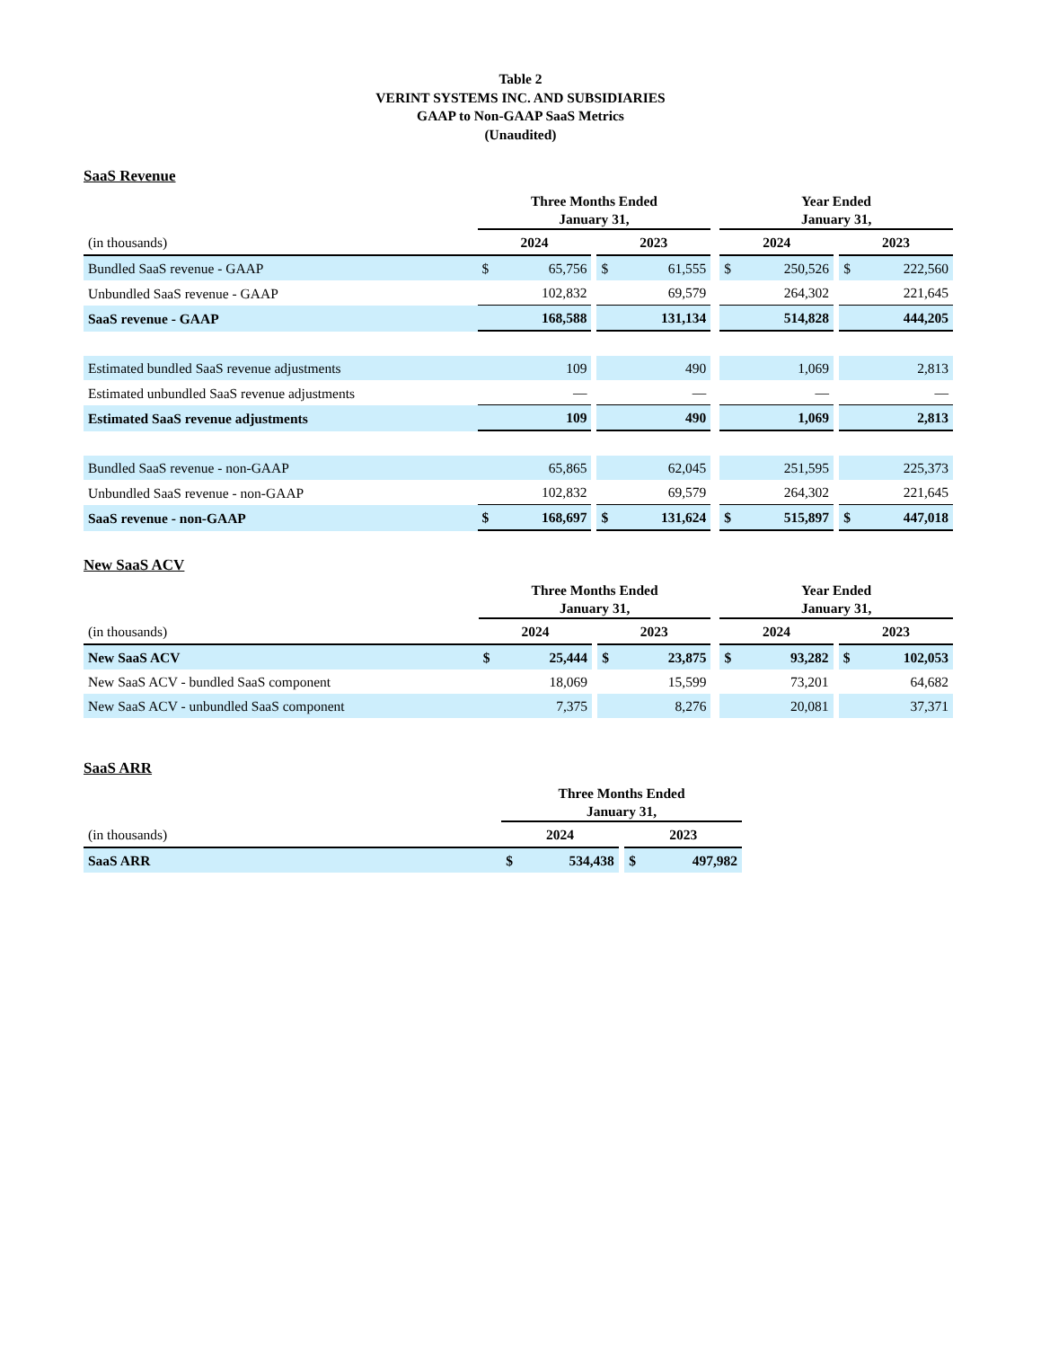Table 2
VERINT SYSTEMS INC. AND SUBSIDIARIES
GAAP to Non-GAAP SaaS Metrics
(Unaudited)
SaaS Revenue
| | Three Months Ended January 31, | | | | | | Year Ended January 31, | | | | |
| --- | --- | --- | --- | --- | --- | --- | --- | --- | --- | --- | --- |
| (in thousands) | 2024 | | | 2023 | | | 2024 | | | 2023 | |
| Bundled SaaS revenue - GAAP | $ | 65,756 | | $ | 61,555 | | $ | 250,526 | | $ | 222,560 |
| Unbundled SaaS revenue - GAAP | | 102,832 | | | 69,579 | | | 264,302 | | | 221,645 |
| SaaS revenue - GAAP | | 168,588 | | | 131,134 | | | 514,828 | | | 444,205 |
| Estimated bundled SaaS revenue adjustments | | 109 | | | 490 | | | 1,069 | | | 2,813 |
| Estimated unbundled SaaS revenue adjustments | | — | | | — | | | — | | | — |
| Estimated SaaS revenue adjustments | | 109 | | | 490 | | | 1,069 | | | 2,813 |
| Bundled SaaS revenue - non-GAAP | | 65,865 | | | 62,045 | | | 251,595 | | | 225,373 |
| Unbundled SaaS revenue - non-GAAP | | 102,832 | | | 69,579 | | | 264,302 | | | 221,645 |
| SaaS revenue - non-GAAP | $ | 168,697 | | $ | 131,624 | | $ | 515,897 | | $ | 447,018 |
New SaaS ACV
| | Three Months Ended January 31, | | | | | | Year Ended January 31, | | | | |
| --- | --- | --- | --- | --- | --- | --- | --- | --- | --- | --- | --- |
| (in thousands) | 2024 | | | 2023 | | | 2024 | | | 2023 | |
| New SaaS ACV | $ | 25,444 | | $ | 23,875 | | $ | 93,282 | | $ | 102,053 |
| New SaaS ACV - bundled SaaS component | | 18,069 | | | 15,599 | | | 73,201 | | | 64,682 |
| New SaaS ACV - unbundled SaaS component | | 7,375 | | | 8,276 | | | 20,081 | | | 37,371 |
SaaS ARR
| | Three Months Ended January 31, | | | | |
| --- | --- | --- | --- | --- | --- |
| (in thousands) | 2024 | | | 2023 | |
| SaaS ARR | $ | 534,438 | | $ | 497,982 |